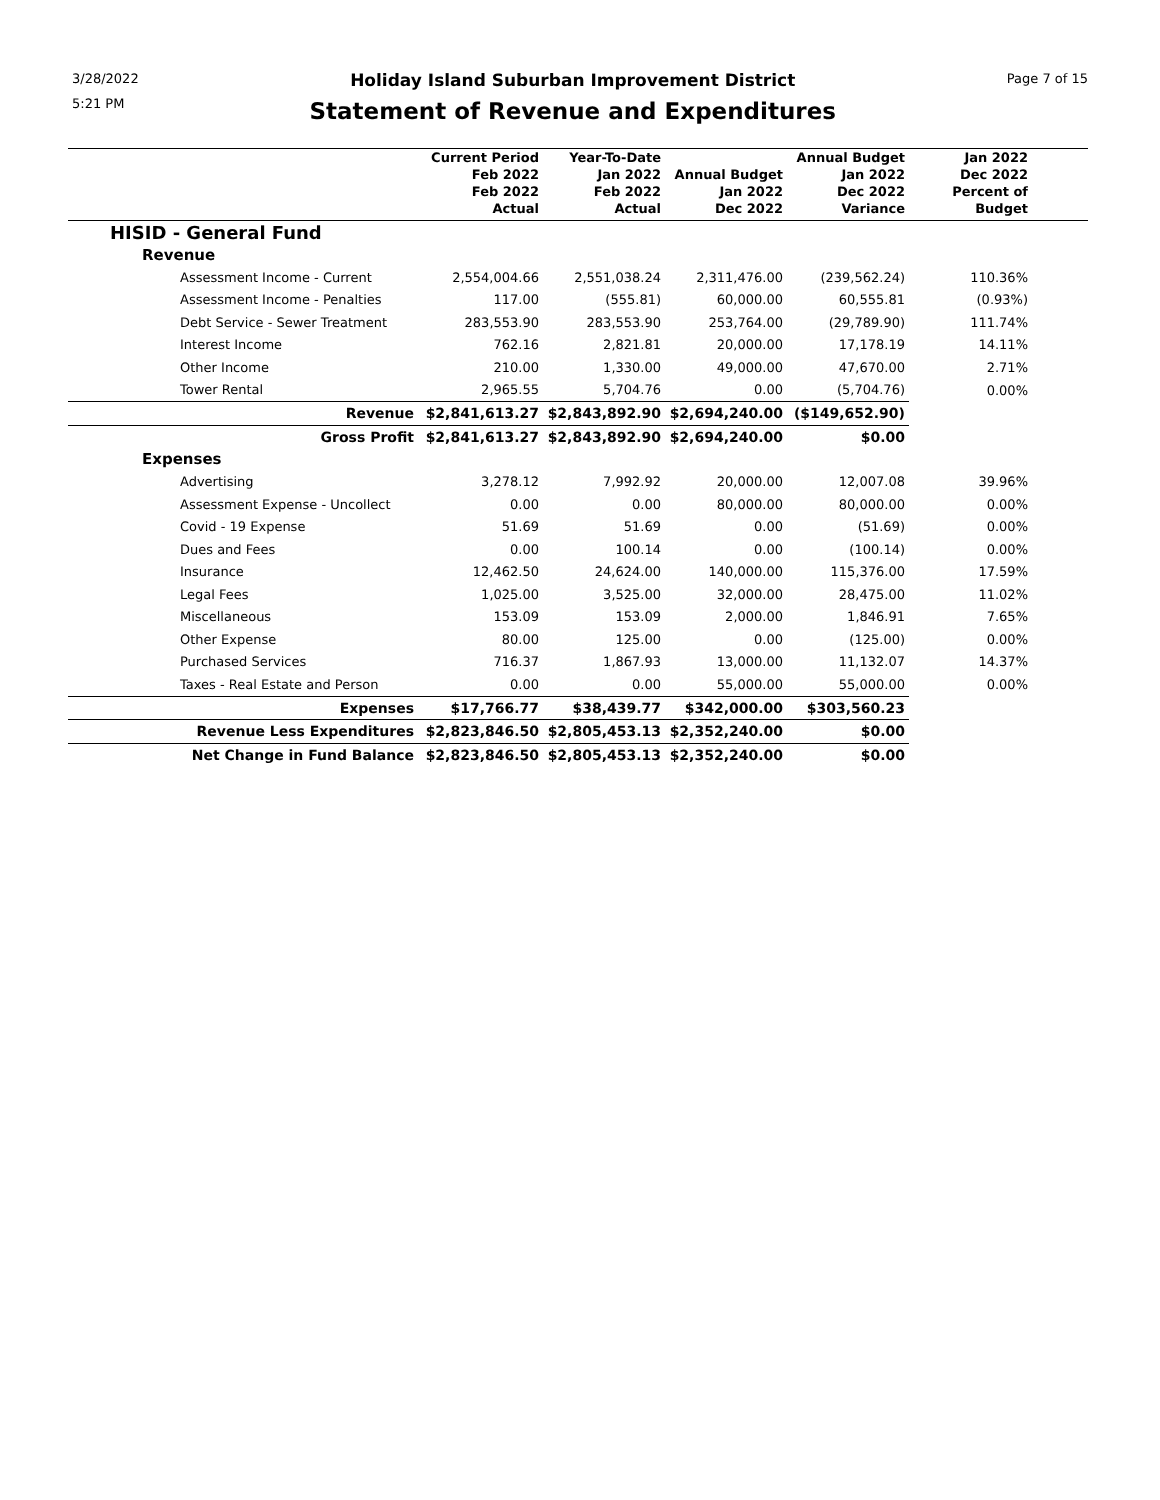3/28/2022
5:21 PM
Holiday Island Suburban Improvement District
Statement of Revenue and Expenditures
Page 7 of 15
| | Current Period Feb 2022 Feb 2022 Actual | Year-To-Date Jan 2022 Feb 2022 Actual | Annual Budget Jan 2022 Dec 2022 | Annual Budget Jan 2022 Dec 2022 Variance | Jan 2022 Dec 2022 Percent of Budget |
| --- | --- | --- | --- | --- | --- |
| HISID - General Fund | | | | | |
| Revenue | | | | | |
| Assessment Income - Current | 2,554,004.66 | 2,551,038.24 | 2,311,476.00 | (239,562.24) | 110.36% |
| Assessment Income - Penalties | 117.00 | (555.81) | 60,000.00 | 60,555.81 | (0.93%) |
| Debt Service - Sewer Treatment | 283,553.90 | 283,553.90 | 253,764.00 | (29,789.90) | 111.74% |
| Interest Income | 762.16 | 2,821.81 | 20,000.00 | 17,178.19 | 14.11% |
| Other Income | 210.00 | 1,330.00 | 49,000.00 | 47,670.00 | 2.71% |
| Tower Rental | 2,965.55 | 5,704.76 | 0.00 | (5,704.76) | 0.00% |
| Revenue | $2,841,613.27 | $2,843,892.90 | $2,694,240.00 | ($149,652.90) | |
| Gross Profit | $2,841,613.27 | $2,843,892.90 | $2,694,240.00 | $0.00 | |
| Expenses | | | | | |
| Advertising | 3,278.12 | 7,992.92 | 20,000.00 | 12,007.08 | 39.96% |
| Assessment Expense - Uncollect | 0.00 | 0.00 | 80,000.00 | 80,000.00 | 0.00% |
| Covid - 19 Expense | 51.69 | 51.69 | 0.00 | (51.69) | 0.00% |
| Dues and Fees | 0.00 | 100.14 | 0.00 | (100.14) | 0.00% |
| Insurance | 12,462.50 | 24,624.00 | 140,000.00 | 115,376.00 | 17.59% |
| Legal Fees | 1,025.00 | 3,525.00 | 32,000.00 | 28,475.00 | 11.02% |
| Miscellaneous | 153.09 | 153.09 | 2,000.00 | 1,846.91 | 7.65% |
| Other Expense | 80.00 | 125.00 | 0.00 | (125.00) | 0.00% |
| Purchased Services | 716.37 | 1,867.93 | 13,000.00 | 11,132.07 | 14.37% |
| Taxes - Real Estate and Person | 0.00 | 0.00 | 55,000.00 | 55,000.00 | 0.00% |
| Expenses | $17,766.77 | $38,439.77 | $342,000.00 | $303,560.23 | |
| Revenue Less Expenditures | $2,823,846.50 | $2,805,453.13 | $2,352,240.00 | $0.00 | |
| Net Change in Fund Balance | $2,823,846.50 | $2,805,453.13 | $2,352,240.00 | $0.00 | |